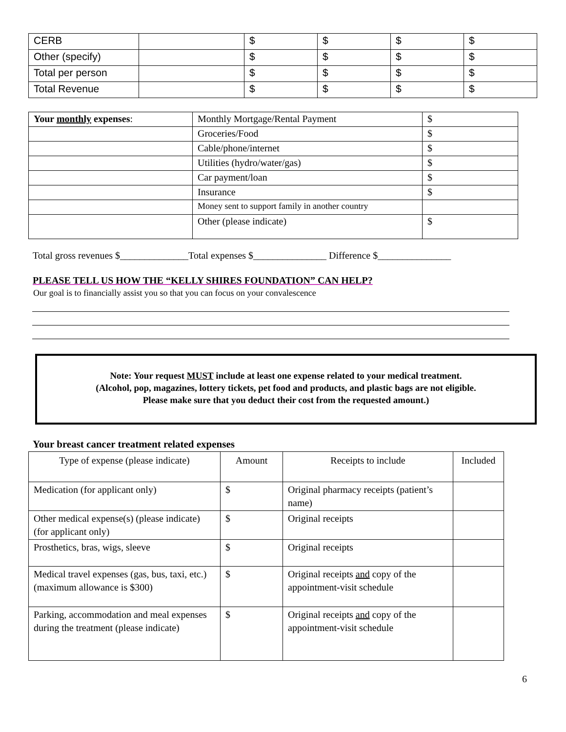| CERB | | $ | $ | $ | $ |
| Other (specify) | | $ | $ | $ | $ |
| Total per person | | $ | $ | $ | $ |
| Total Revenue | | $ | $ | $ | $ |
| Your monthly expenses : | Monthly Mortgage/Rental Payment | $ |
| | Groceries/Food | $ |
| | Cable/phone/internet | $ |
| | Utilities (hydro/water/gas) | $ |
| | Car payment/loan | $ |
| | Insurance | $ |
| | Money sent to support family in another country | |
| | Other (please indicate) | $ |
Total gross revenues $______________Total expenses $_______________ Difference $_______________
PLEASE TELL US HOW THE “KELLY SHIRES FOUNDATION” CAN HELP?
Our goal is to financially assist you so that you can focus on your convalescence
Note: Your request MUST include at least one expense related to your medical treatment.
(Alcohol, pop, magazines, lottery tickets, pet food and products, and plastic bags are not eligible.
Please make sure that you deduct their cost from the requested amount.)
Your breast cancer treatment related expenses
| Type of expense (please indicate) | Amount | Receipts to include | Included |
| --- | --- | --- | --- |
| Medication (for applicant only) | $ | Original pharmacy receipts (patient’s name) | |
| Other medical expense(s) (please indicate) (for applicant only) | $ | Original receipts | |
| Prosthetics, bras, wigs, sleeve | $ | Original receipts | |
| Medical travel expenses (gas, bus, taxi, etc.) (maximum allowance is $300) | $ | Original receipts and copy of the appointment-visit schedule | |
| Parking, accommodation and meal expenses during the treatment (please indicate) | $ | Original receipts and copy of the appointment-visit schedule | |
6